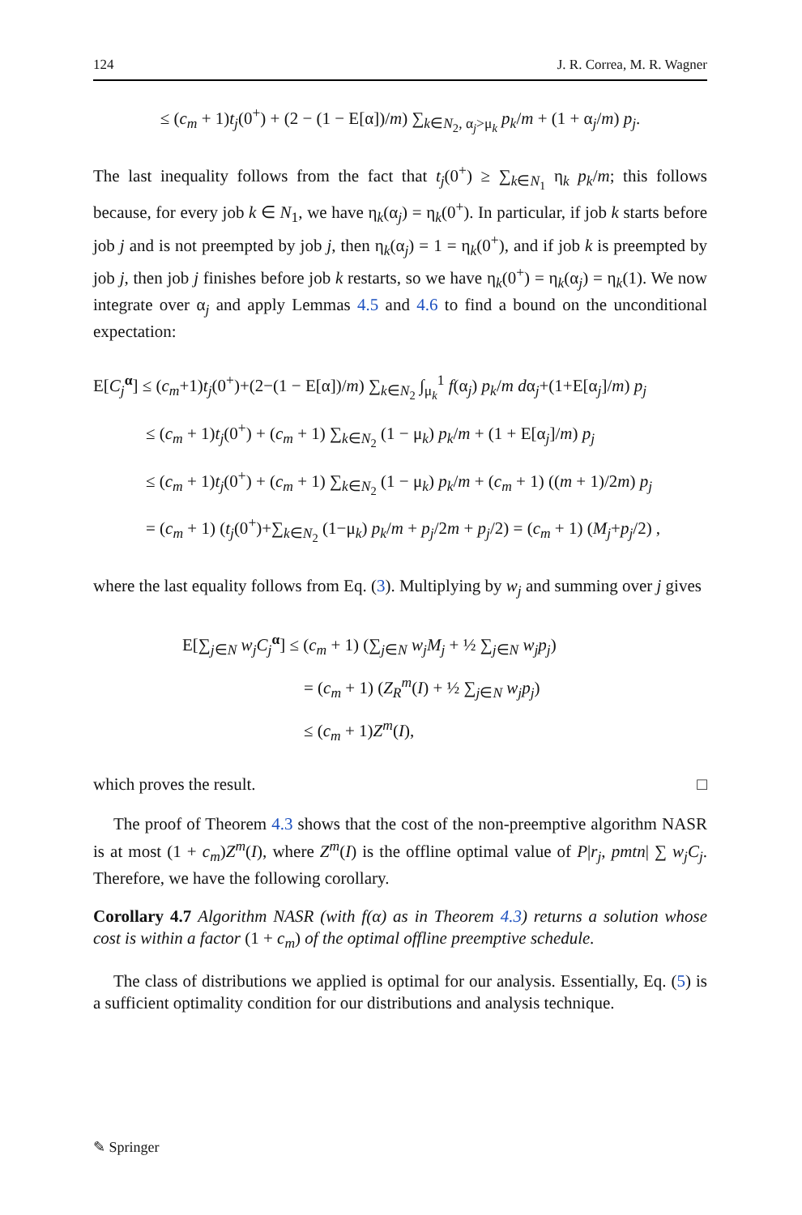124 J. R. Correa, M. R. Wagner
≤ (c<sub>m</sub> + 1)t<sub>j</sub>(0<sup>+</sup>) + (2 − (1 − E[α])/m) ∑<sub>k∈N<sub>2</sub>, α<sub>j</sub>>μ<sub>k</sub></sub> p<sub>k</sub>/m + (1 + α<sub>j</sub>/m) p<sub>j</sub>.
The last inequality follows from the fact that t<sub>j</sub>(0<sup>+</sup>) ≥ ∑<sub>k∈N<sub>1</sub></sub> η<sub>k</sub> p<sub>k</sub>/m; this follows because, for every job k ∈ N<sub>1</sub>, we have η<sub>k</sub>(α<sub>j</sub>) = η<sub>k</sub>(0<sup>+</sup>). In particular, if job k starts before job j and is not preempted by job j, then η<sub>k</sub>(α<sub>j</sub>) = 1 = η<sub>k</sub>(0<sup>+</sup>), and if job k is preempted by job j, then job j finishes before job k restarts, so we have η<sub>k</sub>(0<sup>+</sup>) = η<sub>k</sub>(α<sub>j</sub>) = η<sub>k</sub>(1). We now integrate over α<sub>j</sub> and apply Lemmas 4.5 and 4.6 to find a bound on the unconditional expectation:
E[C<sub>j</sub><sup>α</sup>] ≤ (c<sub>m</sub>+1)t<sub>j</sub>(0<sup>+</sup>)+(2−(1 − E[α])/m) ∑<sub>k∈N<sub>2</sub></sub> ∫<sub>μ<sub>k</sub></sub><sup>1</sup> f(α<sub>j</sub>) p<sub>k</sub>/m dα<sub>j</sub>+(1+E[α<sub>j</sub>]/m) p<sub>j</sub>
≤ (c<sub>m</sub> + 1)t<sub>j</sub>(0<sup>+</sup>) + (c<sub>m</sub> + 1) ∑<sub>k∈N<sub>2</sub></sub> (1 − μ<sub>k</sub>) p<sub>k</sub>/m + (1 + E[α<sub>j</sub>]/m) p<sub>j</sub>
≤ (c<sub>m</sub> + 1)t<sub>j</sub>(0<sup>+</sup>) + (c<sub>m</sub> + 1) ∑<sub>k∈N<sub>2</sub></sub> (1 − μ<sub>k</sub>) p<sub>k</sub>/m + (c<sub>m</sub> + 1) ((m + 1)/2m) p<sub>j</sub>
= (c<sub>m</sub> + 1) (t<sub>j</sub>(0<sup>+</sup>)+∑<sub>k∈N<sub>2</sub></sub> (1−μ<sub>k</sub>) p<sub>k</sub>/m + p<sub>j</sub>/2m + p<sub>j</sub>/2) = (c<sub>m</sub> + 1) (M<sub>j</sub>+p<sub>j</sub>/2) ,
where the last equality follows from Eq. (3). Multiplying by w<sub>j</sub> and summing over j gives
E[∑<sub>j∈N</sub> w<sub>j</sub>C<sub>j</sub><sup>α</sup>] ≤ (c<sub>m</sub> + 1) (∑<sub>j∈N</sub> w<sub>j</sub>M<sub>j</sub> + ½ ∑<sub>j∈N</sub> w<sub>j</sub>p<sub>j</sub>)
= (c<sub>m</sub> + 1) (Z<sub>R</sub><sup>m</sup>(I) + ½ ∑<sub>j∈N</sub> w<sub>j</sub>p<sub>j</sub>)
≤ (c<sub>m</sub> + 1)Z<sup>m</sup>(I),
which proves the result. □
The proof of Theorem 4.3 shows that the cost of the non-preemptive algorithm NASR is at most (1 + c<sub>m</sub>)Z<sup>m</sup>(I), where Z<sup>m</sup>(I) is the offline optimal value of P|r<sub>j</sub>, pmtn| ∑ w<sub>j</sub>C<sub>j</sub>. Therefore, we have the following corollary.
Corollary 4.7 Algorithm NASR (with f(α) as in Theorem 4.3) returns a solution whose cost is within a factor (1 + c<sub>m</sub>) of the optimal offline preemptive schedule.
The class of distributions we applied is optimal for our analysis. Essentially, Eq. (5) is a sufficient optimality condition for our distributions and analysis technique.
✎ Springer